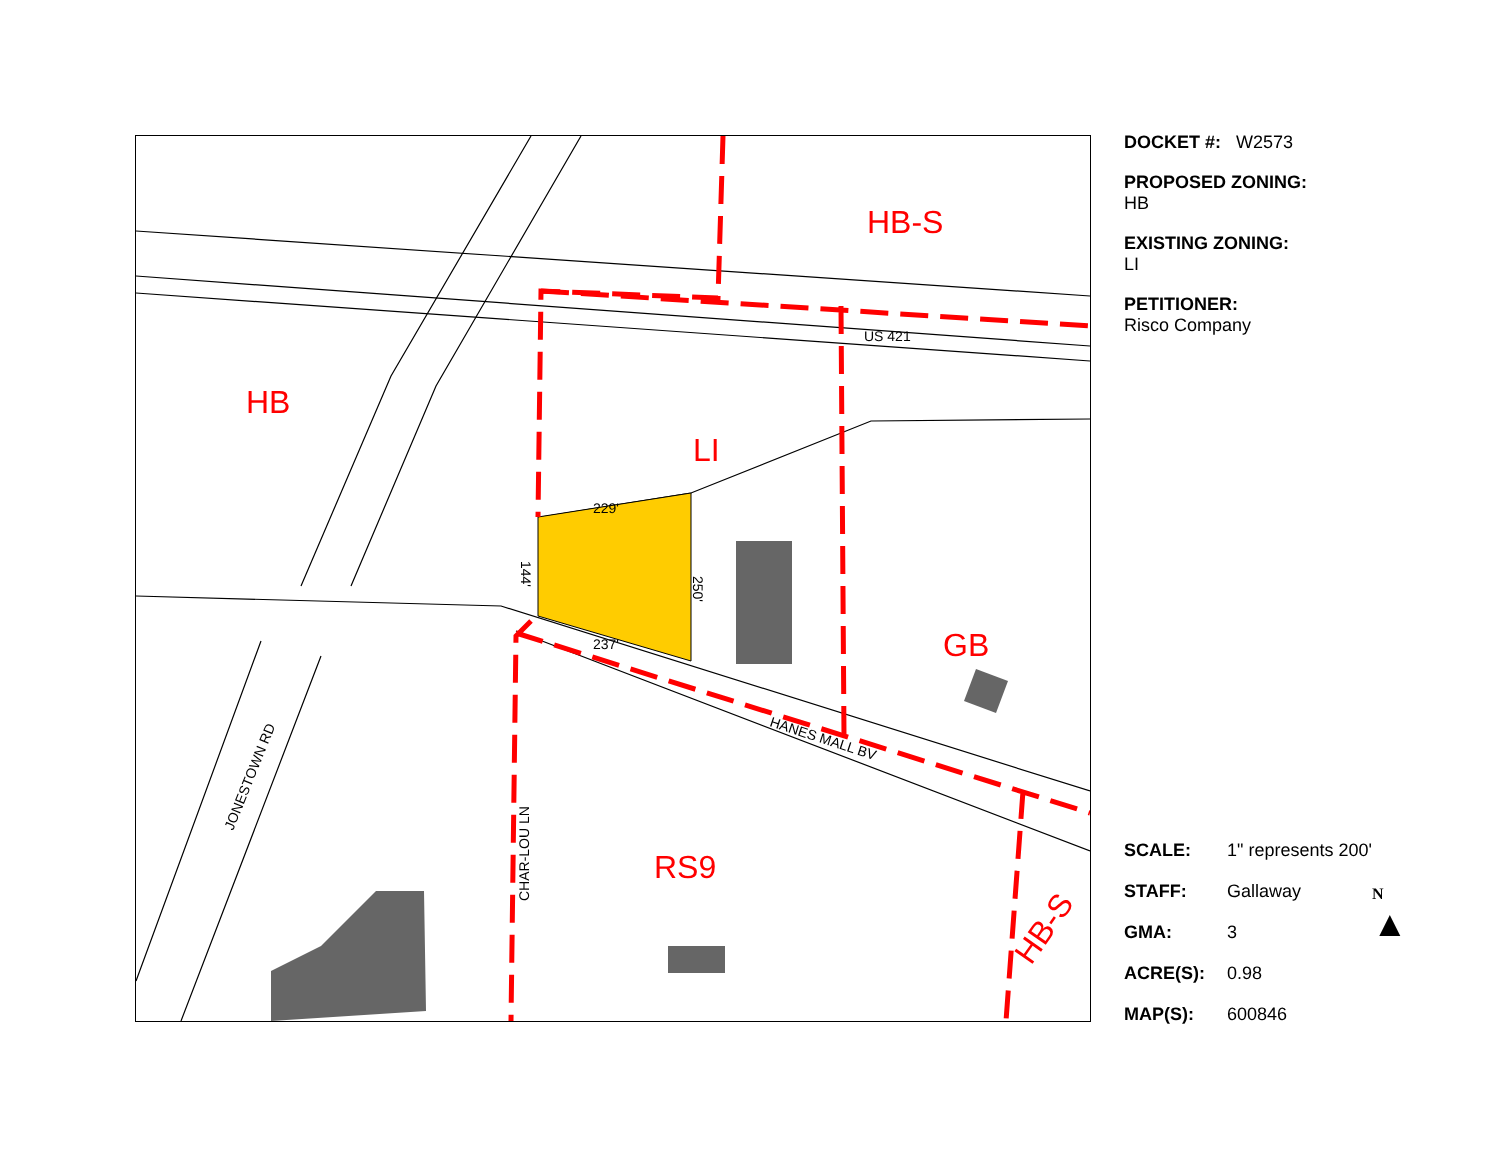HB
HB-S
LI
GB
RS9
HB-S
US 421
HANES MALL BV
JONESTOWN RD
CHAR-LOU LN
229'
237'
144'
250'
DOCKET #: W2573
PROPOSED ZONING:
HB
EXISTING ZONING:
LI
PETITIONER:
Risco Company
SCALE: 1" represents 200'
STAFF: Gallaway
GMA: 3
ACRE(S): 0.98
MAP(S): 600846
N
▲